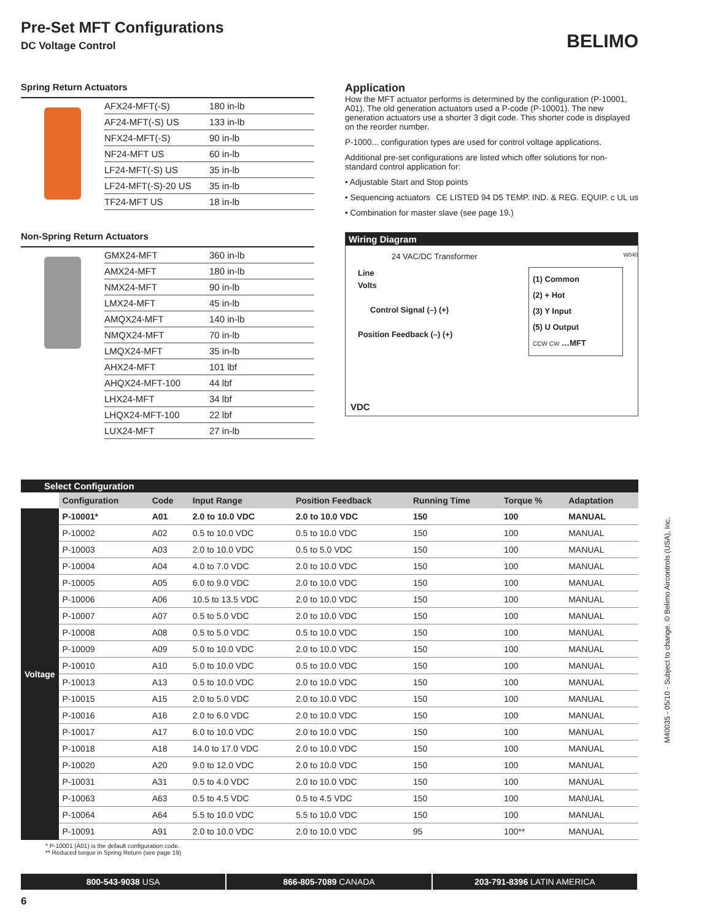Pre-Set MFT Configurations
DC Voltage Control
BELIMO
Spring Return Actuators
| AFX24-MFT(-S) | 180 in-lb |
| AF24-MFT(-S) US | 133 in-lb |
| NFX24-MFT(-S) | 90 in-lb |
| NF24-MFT US | 60 in-lb |
| LF24-MFT(-S) US | 35 in-lb |
| LF24-MFT(-S)-20 US | 35 in-lb |
| TF24-MFT US | 18 in-lb |
Non-Spring Return Actuators
| GMX24-MFT | 360 in-lb |
| AMX24-MFT | 180 in-lb |
| NMX24-MFT | 90 in-lb |
| LMX24-MFT | 45 in-lb |
| AMQX24-MFT | 140 in-lb |
| NMQX24-MFT | 70 in-lb |
| LMQX24-MFT | 35 in-lb |
| AHX24-MFT | 101 lbf |
| AHQX24-MFT-100 | 44 lbf |
| LHX24-MFT | 34 lbf |
| LHQX24-MFT-100 | 22 lbf |
| LUX24-MFT | 27 in-lb |
Application
How the MFT actuator performs is determined by the configuration (P-10001, A01). The old generation actuators used a P-code (P-10001). The new generation actuators use a shorter 3 digit code. This shorter code is displayed on the reorder number.
P-1000... configuration types are used for control voltage applications.
Additional pre-set configurations are listed which offer solutions for non-standard control application for:
• Adjustable Start and Stop points
• Sequencing actuators CE LISTED 94 D5 TEMP. IND. & REG. EQUIP. c UL us
• Combination for master slave (see page 19.)
Wiring Diagram
24 VAC/DC Transformer W040
Line
Volts
Control Signal (–) (+)
Position Feedback (–) (+)
(1) Common
(2) + Hot
(3) Y Input
(5) U Output
CCW CW …MFT
VDC
| Select Configuration | | | | | | | |
| --- | --- | --- | --- | --- | --- | --- | --- |
| | Configuration | Code | Input Range | Position Feedback | Running Time | Torque % | Adaptation |
| Voltage | P-10001* | A01 | 2.0 to 10.0 VDC | 2.0 to 10.0 VDC | 150 | 100 | MANUAL |
| | P-10002 | A02 | 0.5 to 10.0 VDC | 0.5 to 10.0 VDC | 150 | 100 | MANUAL |
| | P-10003 | A03 | 2.0 to 10.0 VDC | 0.5 to 5.0 VDC | 150 | 100 | MANUAL |
| | P-10004 | A04 | 4.0 to 7.0 VDC | 2.0 to 10.0 VDC | 150 | 100 | MANUAL |
| | P-10005 | A05 | 6.0 to 9.0 VDC | 2.0 to 10.0 VDC | 150 | 100 | MANUAL |
| | P-10006 | A06 | 10.5 to 13.5 VDC | 2.0 to 10.0 VDC | 150 | 100 | MANUAL |
| | P-10007 | A07 | 0.5 to 5.0 VDC | 2.0 to 10.0 VDC | 150 | 100 | MANUAL |
| | P-10008 | A08 | 0.5 to 5.0 VDC | 0.5 to 10.0 VDC | 150 | 100 | MANUAL |
| | P-10009 | A09 | 5.0 to 10.0 VDC | 2.0 to 10.0 VDC | 150 | 100 | MANUAL |
| | P-10010 | A10 | 5.0 to 10.0 VDC | 0.5 to 10.0 VDC | 150 | 100 | MANUAL |
| | P-10013 | A13 | 0.5 to 10.0 VDC | 2.0 to 10.0 VDC | 150 | 100 | MANUAL |
| | P-10015 | A15 | 2.0 to 5.0 VDC | 2.0 to 10.0 VDC | 150 | 100 | MANUAL |
| | P-10016 | A16 | 2.0 to 6.0 VDC | 2.0 to 10.0 VDC | 150 | 100 | MANUAL |
| | P-10017 | A17 | 6.0 to 10.0 VDC | 2.0 to 10.0 VDC | 150 | 100 | MANUAL |
| | P-10018 | A18 | 14.0 to 17.0 VDC | 2.0 to 10.0 VDC | 150 | 100 | MANUAL |
| | P-10020 | A20 | 9.0 to 12.0 VDC | 2.0 to 10.0 VDC | 150 | 100 | MANUAL |
| | P-10031 | A31 | 0.5 to 4.0 VDC | 2.0 to 10.0 VDC | 150 | 100 | MANUAL |
| | P-10063 | A63 | 0.5 to 4.5 VDC | 0.5 to 4.5 VDC | 150 | 100 | MANUAL |
| | P-10064 | A64 | 5.5 to 10.0 VDC | 5.5 to 10.0 VDC | 150 | 100 | MANUAL |
| | P-10091 | A91 | 2.0 to 10.0 VDC | 2.0 to 10.0 VDC | 95 | 100** | MANUAL |
* P-10001 (A01) is the default configuration code.
** Reduced torque in Spring Return (see page 19)
800-543-9038 USA 866-805-7089 CANADA 203-791-8396 LATIN AMERICA
6
M40035 - 05/10 - Subject to change. © Belimo Aircontrols (USA), Inc.